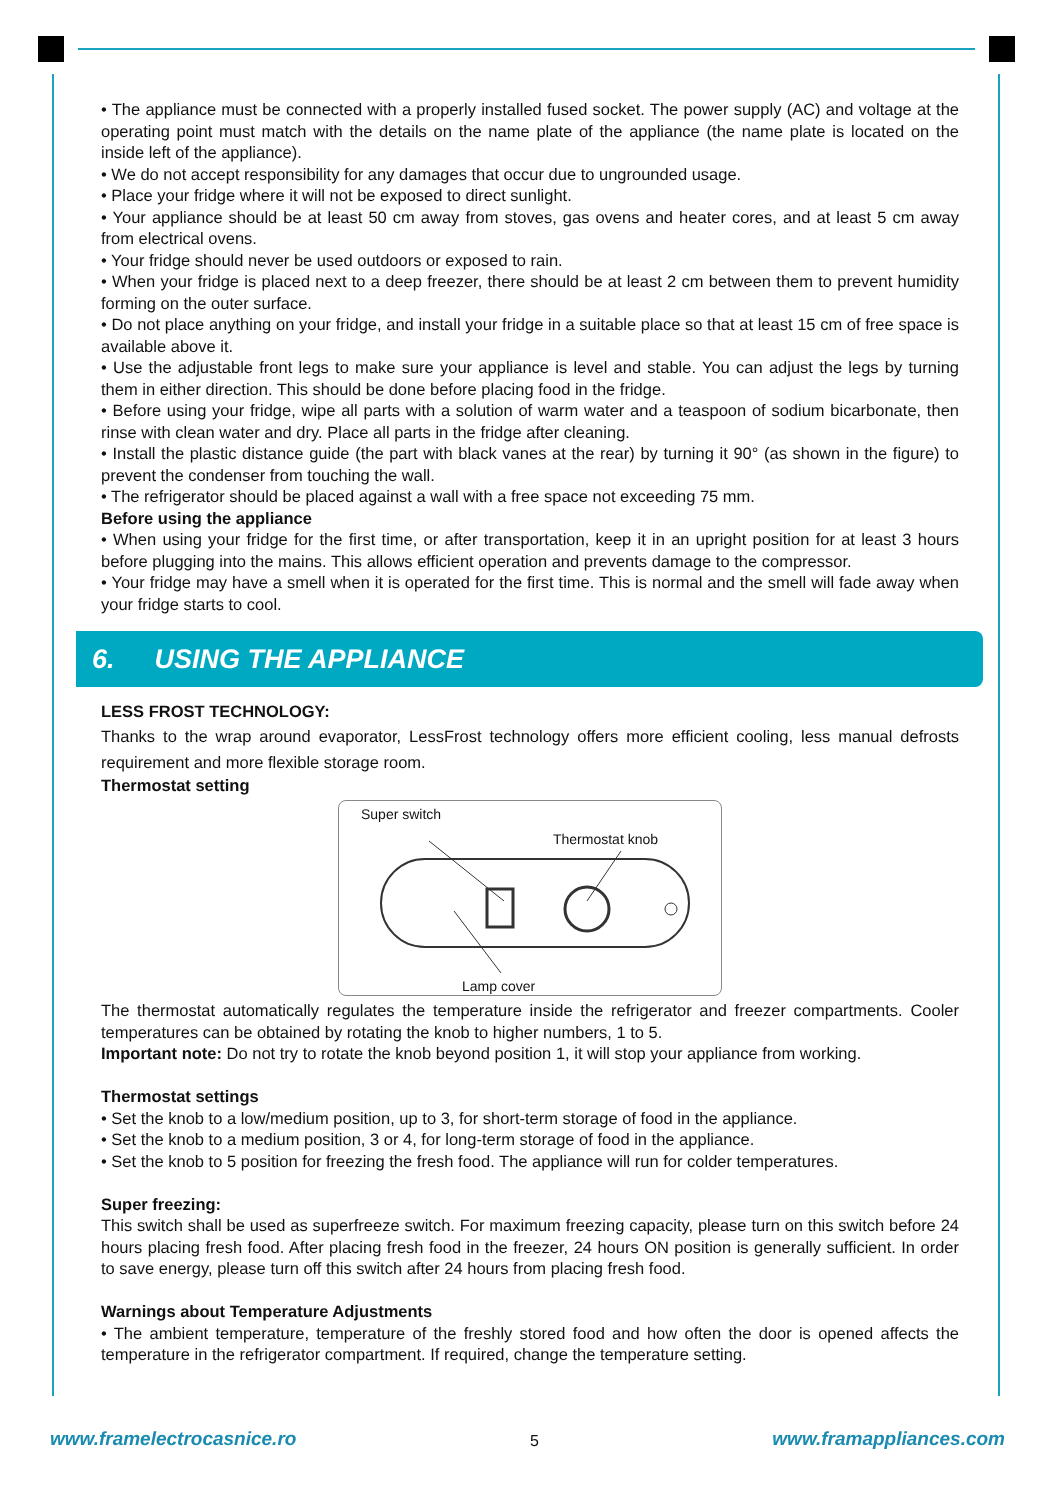• The appliance must be connected with a properly installed fused socket. The power supply (AC) and voltage at the operating point must match with the details on the name plate of the appliance (the name plate is located on the inside left of the appliance).
• We do not accept responsibility for any damages that occur due to ungrounded usage.
• Place your fridge where it will not be exposed to direct sunlight.
• Your appliance should be at least 50 cm away from stoves, gas ovens and heater cores, and at least 5 cm away from electrical ovens.
• Your fridge should never be used outdoors or exposed to rain.
• When your fridge is placed next to a deep freezer, there should be at least 2 cm between them to prevent humidity forming on the outer surface.
• Do not place anything on your fridge, and install your fridge in a suitable place so that at least 15 cm of free space is available above it.
• Use the adjustable front legs to make sure your appliance is level and stable. You can adjust the legs by turning them in either direction. This should be done before placing food in the fridge.
• Before using your fridge, wipe all parts with a solution of warm water and a teaspoon of sodium bicarbonate, then rinse with clean water and dry. Place all parts in the fridge after cleaning.
• Install the plastic distance guide (the part with black vanes at the rear) by turning it 90° (as shown in the figure) to prevent the condenser from touching the wall.
• The refrigerator should be placed against a wall with a free space not exceeding 75 mm.
Before using the appliance
• When using your fridge for the first time, or after transportation, keep it in an upright position for at least 3 hours before plugging into the mains. This allows efficient operation and prevents damage to the compressor.
• Your fridge may have a smell when it is operated for the first time. This is normal and the smell will fade away when your fridge starts to cool.
6. USING THE APPLIANCE
LESS FROST TECHNOLOGY:
Thanks to the wrap around evaporator, LessFrost technology offers more efficient cooling, less manual defrosts requirement and more flexible storage room.
Thermostat setting
Super switch
Thermostat knob
Lamp cover
The thermostat automatically regulates the temperature inside the refrigerator and freezer compartments. Cooler temperatures can be obtained by rotating the knob to higher numbers, 1 to 5.
Important note: Do not try to rotate the knob beyond position 1, it will stop your appliance from working.
Thermostat settings
• Set the knob to a low/medium position, up to 3, for short-term storage of food in the appliance.
• Set the knob to a medium position, 3 or 4, for long-term storage of food in the appliance.
• Set the knob to 5 position for freezing the fresh food. The appliance will run for colder temperatures.
Super freezing:
This switch shall be used as superfreeze switch. For maximum freezing capacity, please turn on this switch before 24 hours placing fresh food. After placing fresh food in the freezer, 24 hours ON position is generally sufficient. In order to save energy, please turn off this switch after 24 hours from placing fresh food.
Warnings about Temperature Adjustments
• The ambient temperature, temperature of the freshly stored food and how often the door is opened affects the temperature in the refrigerator compartment. If required, change the temperature setting.
www.framelectrocasnice.ro 5 www.framappliances.com